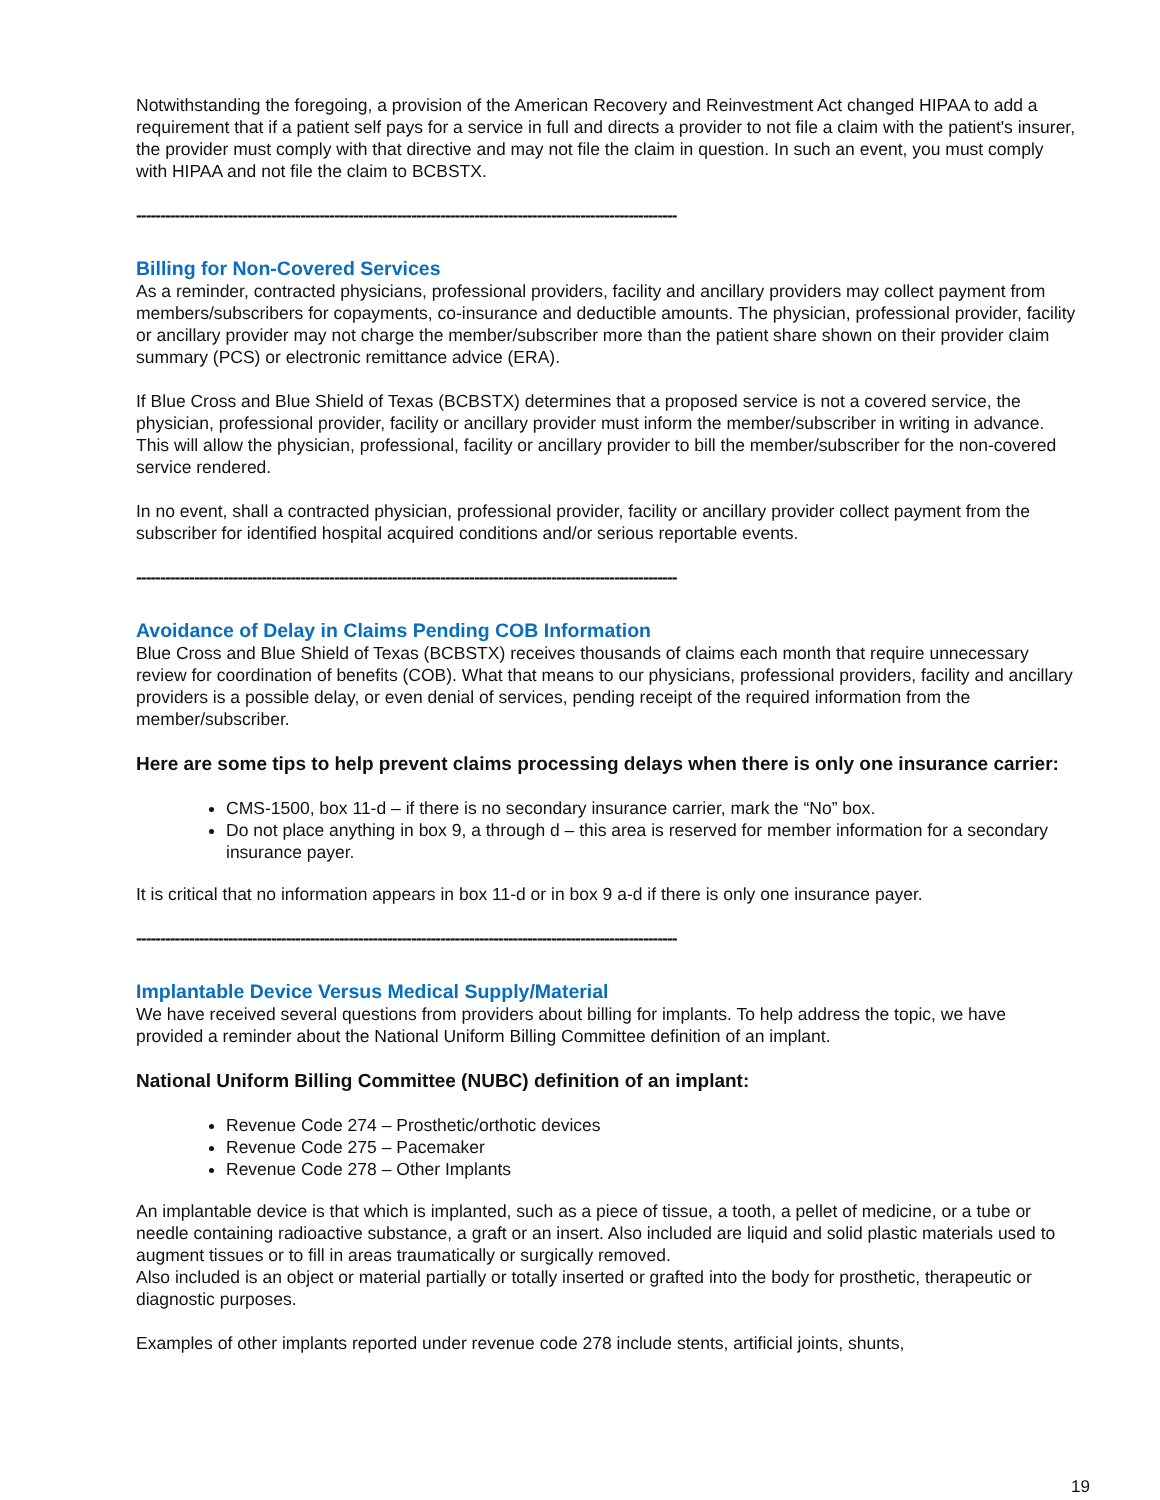Notwithstanding the foregoing, a provision of the American Recovery and Reinvestment Act changed HIPAA to add a requirement that if a patient self pays for a service in full and directs a provider to not file a claim with the patient's insurer, the provider must comply with that directive and may not file the claim in question. In such an event, you must comply with HIPAA and not file the claim to BCBSTX.
----------------------------------------------------------------------------------------------------------------
Billing for Non-Covered Services
As a reminder, contracted physicians, professional providers, facility and ancillary providers may collect payment from members/subscribers for copayments, co-insurance and deductible amounts. The physician, professional provider, facility or ancillary provider may not charge the member/subscriber more than the patient share shown on their provider claim summary (PCS) or electronic remittance advice (ERA).
If Blue Cross and Blue Shield of Texas (BCBSTX) determines that a proposed service is not a covered service, the physician, professional provider, facility or ancillary provider must inform the member/subscriber in writing in advance. This will allow the physician, professional, facility or ancillary provider to bill the member/subscriber for the non-covered service rendered.
In no event, shall a contracted physician, professional provider, facility or ancillary provider collect payment from the subscriber for identified hospital acquired conditions and/or serious reportable events.
----------------------------------------------------------------------------------------------------------------
Avoidance of Delay in Claims Pending COB Information
Blue Cross and Blue Shield of Texas (BCBSTX) receives thousands of claims each month that require unnecessary review for coordination of benefits (COB). What that means to our physicians, professional providers, facility and ancillary providers is a possible delay, or even denial of services, pending receipt of the required information from the member/subscriber.
Here are some tips to help prevent claims processing delays when there is only one insurance carrier:
CMS-1500, box 11-d – if there is no secondary insurance carrier, mark the “No” box.
Do not place anything in box 9, a through d – this area is reserved for member information for a secondary insurance payer.
It is critical that no information appears in box 11-d or in box 9 a-d if there is only one insurance payer.
----------------------------------------------------------------------------------------------------------------
Implantable Device Versus Medical Supply/Material
We have received several questions from providers about billing for implants. To help address the topic, we have provided a reminder about the National Uniform Billing Committee definition of an implant.
National Uniform Billing Committee (NUBC) definition of an implant:
Revenue Code 274 – Prosthetic/orthotic devices
Revenue Code 275 – Pacemaker
Revenue Code 278 – Other Implants
An implantable device is that which is implanted, such as a piece of tissue, a tooth, a pellet of medicine, or a tube or needle containing radioactive substance, a graft or an insert. Also included are liquid and solid plastic materials used to augment tissues or to fill in areas traumatically or surgically removed.
Also included is an object or material partially or totally inserted or grafted into the body for prosthetic, therapeutic or diagnostic purposes.
Examples of other implants reported under revenue code 278 include stents, artificial joints, shunts,
19